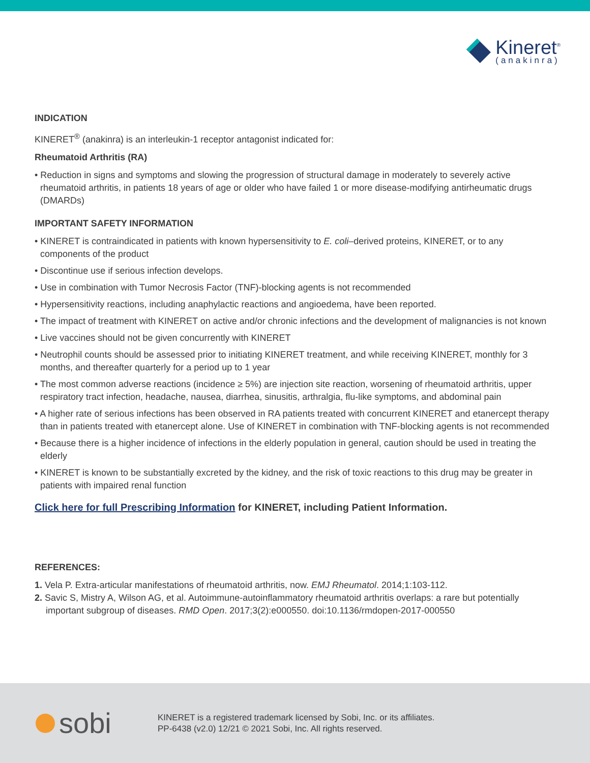Kineret<sup>®</sup>
(anakinra)
INDICATION
KINERET<sup>®</sup> (anakinra) is an interleukin-1 receptor antagonist indicated for:
Rheumatoid Arthritis (RA)
• Reduction in signs and symptoms and slowing the progression of structural damage in moderately to severely active rheumatoid arthritis, in patients 18 years of age or older who have failed 1 or more disease-modifying antirheumatic drugs (DMARDs)
IMPORTANT SAFETY INFORMATION
• KINERET is contraindicated in patients with known hypersensitivity to E. coli–derived proteins, KINERET, or to any components of the product
• Discontinue use if serious infection develops.
• Use in combination with Tumor Necrosis Factor (TNF)-blocking agents is not recommended
• Hypersensitivity reactions, including anaphylactic reactions and angioedema, have been reported.
• The impact of treatment with KINERET on active and/or chronic infections and the development of malignancies is not known
• Live vaccines should not be given concurrently with KINERET
• Neutrophil counts should be assessed prior to initiating KINERET treatment, and while receiving KINERET, monthly for 3 months, and thereafter quarterly for a period up to 1 year
• The most common adverse reactions (incidence ≥ 5%) are injection site reaction, worsening of rheumatoid arthritis, upper respiratory tract infection, headache, nausea, diarrhea, sinusitis, arthralgia, flu-like symptoms, and abdominal pain
• A higher rate of serious infections has been observed in RA patients treated with concurrent KINERET and etanercept therapy than in patients treated with etanercept alone. Use of KINERET in combination with TNF-blocking agents is not recommended
• Because there is a higher incidence of infections in the elderly population in general, caution should be used in treating the elderly
• KINERET is known to be substantially excreted by the kidney, and the risk of toxic reactions to this drug may be greater in patients with impaired renal function
Click here for full Prescribing Information for KINERET, including Patient Information.
REFERENCES:
1. Vela P. Extra-articular manifestations of rheumatoid arthritis, now. EMJ Rheumatol. 2014;1:103-112.
2. Savic S, Mistry A, Wilson AG, et al. Autoimmune-autoinflammatory rheumatoid arthritis overlaps: a rare but potentially important subgroup of diseases. RMD Open. 2017;3(2):e000550. doi:10.1136/rmdopen-2017-000550
sobi
KINERET is a registered trademark licensed by Sobi, Inc. or its affiliates.
PP-6438 (v2.0) 12/21 © 2021 Sobi, Inc. All rights reserved.